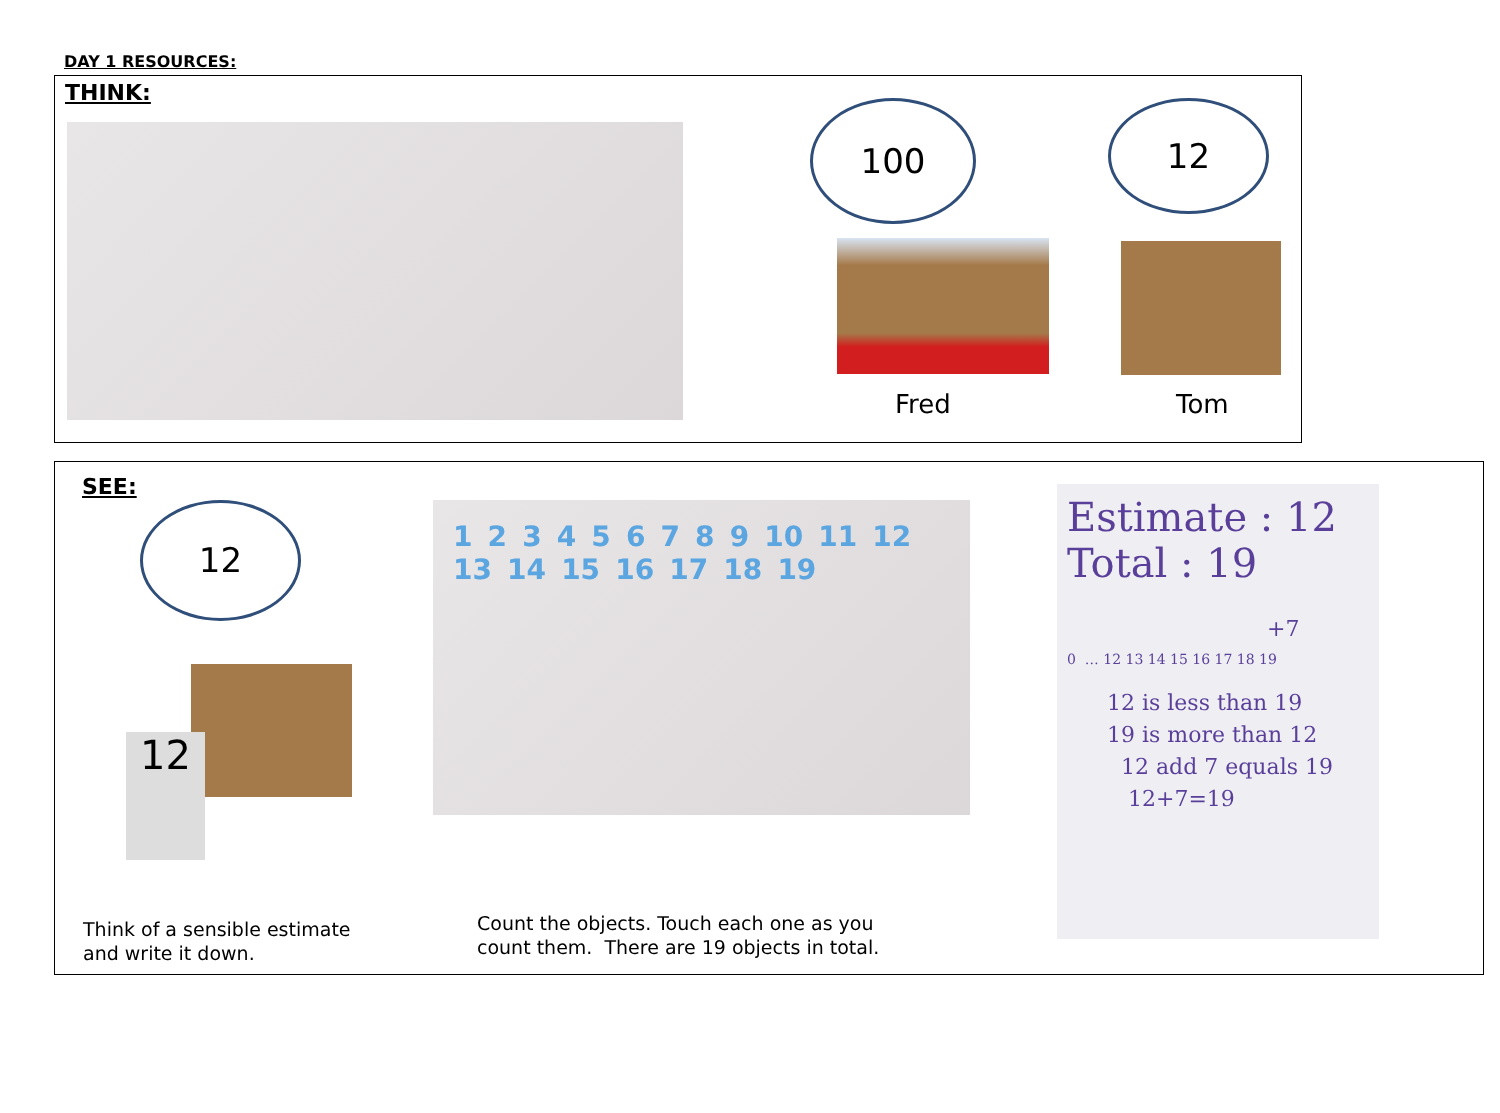DAY 1 RESOURCES:
THINK:
100 12
Fred Tom
SEE:
12
12
1 2 3 4 5 6 7 8 9 10 11 12 13 14 15 16 17 18 19
Estimate : 12
Total : 19
+7
0 … 12 13 14 15 16 17 18 19
12 is less than 19
19 is more than 12
12 add 7 equals 19
12+7=19
Think of a sensible estimate
and write it down.
Count the objects. Touch each one as you
count them. There are 19 objects in total.